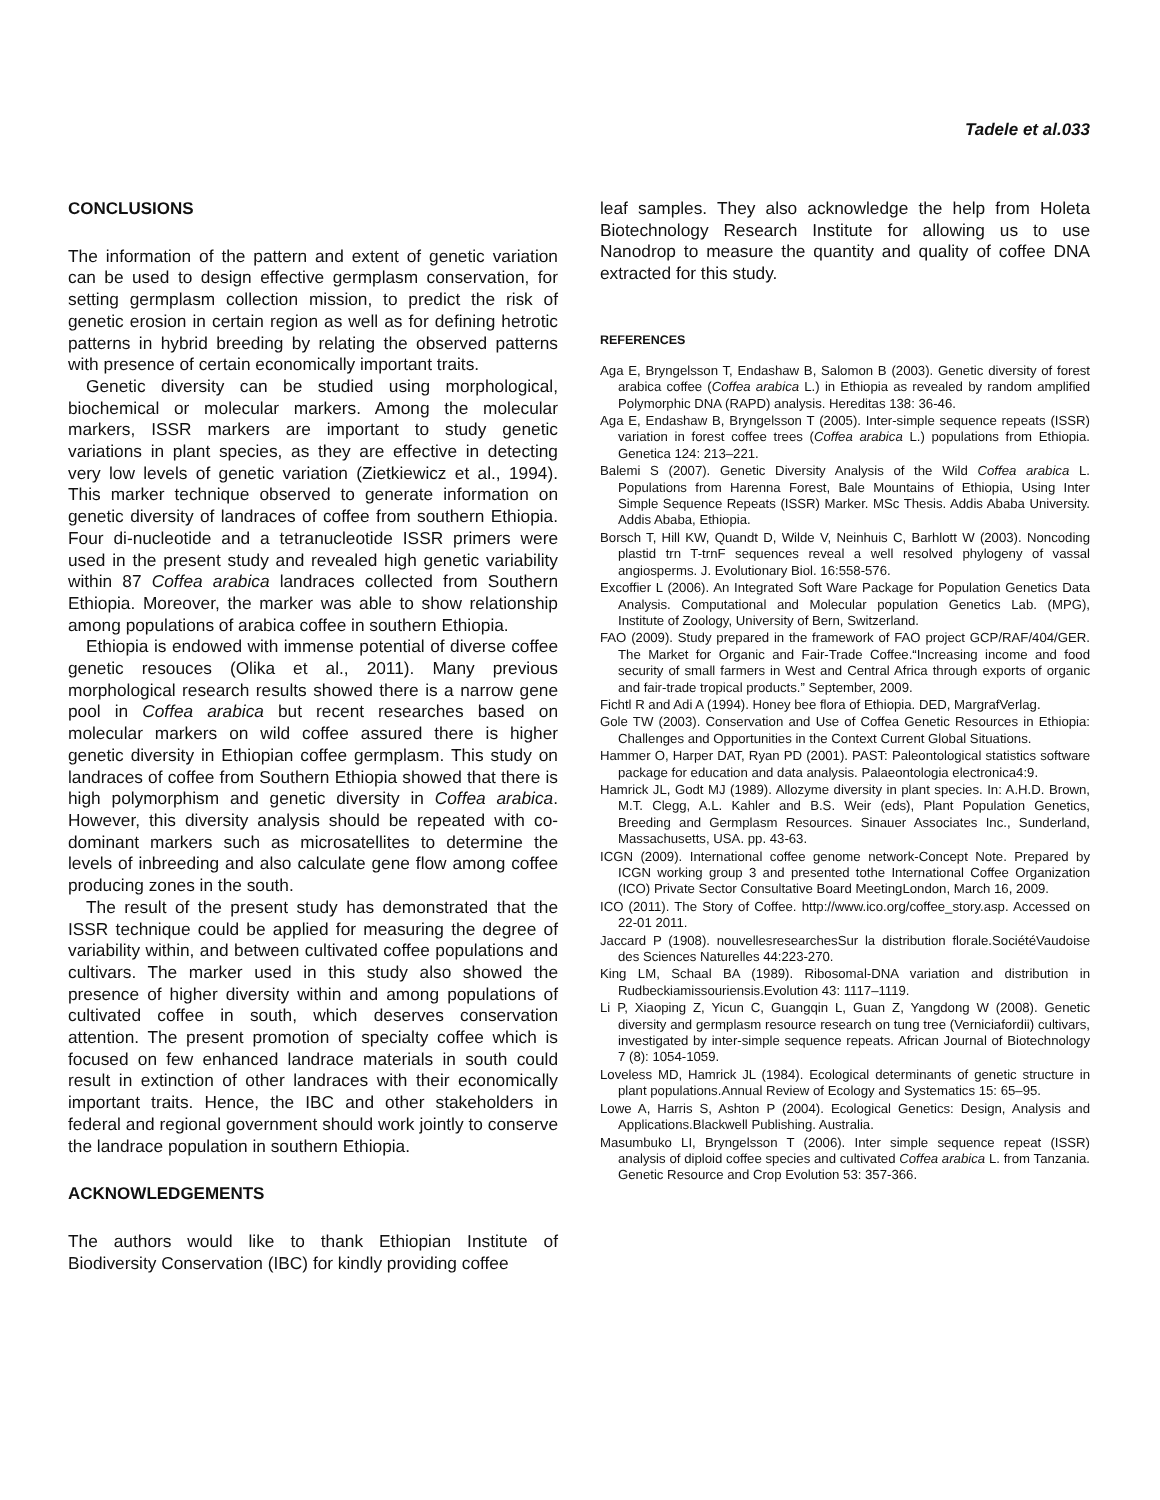Tadele et al.033
CONCLUSIONS
The information of the pattern and extent of genetic variation can be used to design effective germplasm conservation, for setting germplasm collection mission, to predict the risk of genetic erosion in certain region as well as for defining hetrotic patterns in hybrid breeding by relating the observed patterns with presence of certain economically important traits.
Genetic diversity can be studied using morphological, biochemical or molecular markers. Among the molecular markers, ISSR markers are important to study genetic variations in plant species, as they are effective in detecting very low levels of genetic variation (Zietkiewicz et al., 1994). This marker technique observed to generate information on genetic diversity of landraces of coffee from southern Ethiopia. Four di-nucleotide and a tetranucleotide ISSR primers were used in the present study and revealed high genetic variability within 87 Coffea arabica landraces collected from Southern Ethiopia. Moreover, the marker was able to show relationship among populations of arabica coffee in southern Ethiopia.
Ethiopia is endowed with immense potential of diverse coffee genetic resouces (Olika et al., 2011). Many previous morphological research results showed there is a narrow gene pool in Coffea arabica but recent researches based on molecular markers on wild coffee assured there is higher genetic diversity in Ethiopian coffee germplasm. This study on landraces of coffee from Southern Ethiopia showed that there is high polymorphism and genetic diversity in Coffea arabica. However, this diversity analysis should be repeated with co-dominant markers such as microsatellites to determine the levels of inbreeding and also calculate gene flow among coffee producing zones in the south.
The result of the present study has demonstrated that the ISSR technique could be applied for measuring the degree of variability within, and between cultivated coffee populations and cultivars. The marker used in this study also showed the presence of higher diversity within and among populations of cultivated coffee in south, which deserves conservation attention. The present promotion of specialty coffee which is focused on few enhanced landrace materials in south could result in extinction of other landraces with their economically important traits. Hence, the IBC and other stakeholders in federal and regional government should work jointly to conserve the landrace population in southern Ethiopia.
ACKNOWLEDGEMENTS
The authors would like to thank Ethiopian Institute of Biodiversity Conservation (IBC) for kindly providing coffee
leaf samples. They also acknowledge the help from Holeta Biotechnology Research Institute for allowing us to use Nanodrop to measure the quantity and quality of coffee DNA extracted for this study.
REFERENCES
Aga E, Bryngelsson T, Endashaw B, Salomon B (2003). Genetic diversity of forest arabica coffee (Coffea arabica L.) in Ethiopia as revealed by random amplified Polymorphic DNA (RAPD) analysis. Hereditas 138: 36-46.
Aga E, Endashaw B, Bryngelsson T (2005). Inter-simple sequence repeats (ISSR) variation in forest coffee trees (Coffea arabica L.) populations from Ethiopia. Genetica 124: 213–221.
Balemi S (2007). Genetic Diversity Analysis of the Wild Coffea arabica L. Populations from Harenna Forest, Bale Mountains of Ethiopia, Using Inter Simple Sequence Repeats (ISSR) Marker. MSc Thesis. Addis Ababa University. Addis Ababa, Ethiopia.
Borsch T, Hill KW, Quandt D, Wilde V, Neinhuis C, Barhlott W (2003). Noncoding plastid trn T-trnF sequences reveal a well resolved phylogeny of vassal angiosperms. J. Evolutionary Biol. 16:558-576.
Excoffier L (2006). An Integrated Soft Ware Package for Population Genetics Data Analysis. Computational and Molecular population Genetics Lab. (MPG), Institute of Zoology, University of Bern, Switzerland.
FAO (2009). Study prepared in the framework of FAO project GCP/RAF/404/GER. The Market for Organic and Fair-Trade Coffee.“Increasing income and food security of small farmers in West and Central Africa through exports of organic and fair-trade tropical products.” September, 2009.
Fichtl R and Adi A (1994). Honey bee flora of Ethiopia. DED, MargrafVerlag.
Gole TW (2003). Conservation and Use of Coffea Genetic Resources in Ethiopia: Challenges and Opportunities in the Context Current Global Situations.
Hammer O, Harper DAT, Ryan PD (2001). PAST: Paleontological statistics software package for education and data analysis. Palaeontologia electronica4:9.
Hamrick JL, Godt MJ (1989). Allozyme diversity in plant species. In: A.H.D. Brown, M.T. Clegg, A.L. Kahler and B.S. Weir (eds), Plant Population Genetics, Breeding and Germplasm Resources. Sinauer Associates Inc., Sunderland, Massachusetts, USA. pp. 43-63.
ICGN (2009). International coffee genome network-Concept Note. Prepared by ICGN working group 3 and presented tothe International Coffee Organization (ICO) Private Sector Consultative Board MeetingLondon, March 16, 2009.
ICO (2011). The Story of Coffee. http://www.ico.org/coffee_story.asp. Accessed on 22-01 2011.
Jaccard P (1908). nouvellesresearchesSur la distribution florale.SociétéVaudoise des Sciences Naturelles 44:223-270.
King LM, Schaal BA (1989). Ribosomal-DNA variation and distribution in Rudbeckiamissouriensis.Evolution 43: 1117–1119.
Li P, Xiaoping Z, Yicun C, Guangqin L, Guan Z, Yangdong W (2008). Genetic diversity and germplasm resource research on tung tree (Verniciafordii) cultivars, investigated by inter-simple sequence repeats. African Journal of Biotechnology 7 (8): 1054-1059.
Loveless MD, Hamrick JL (1984). Ecological determinants of genetic structure in plant populations.Annual Review of Ecology and Systematics 15: 65–95.
Lowe A, Harris S, Ashton P (2004). Ecological Genetics: Design, Analysis and Applications.Blackwell Publishing. Australia.
Masumbuko LI, Bryngelsson T (2006). Inter simple sequence repeat (ISSR) analysis of diploid coffee species and cultivated Coffea arabica L. from Tanzania. Genetic Resource and Crop Evolution 53: 357-366.